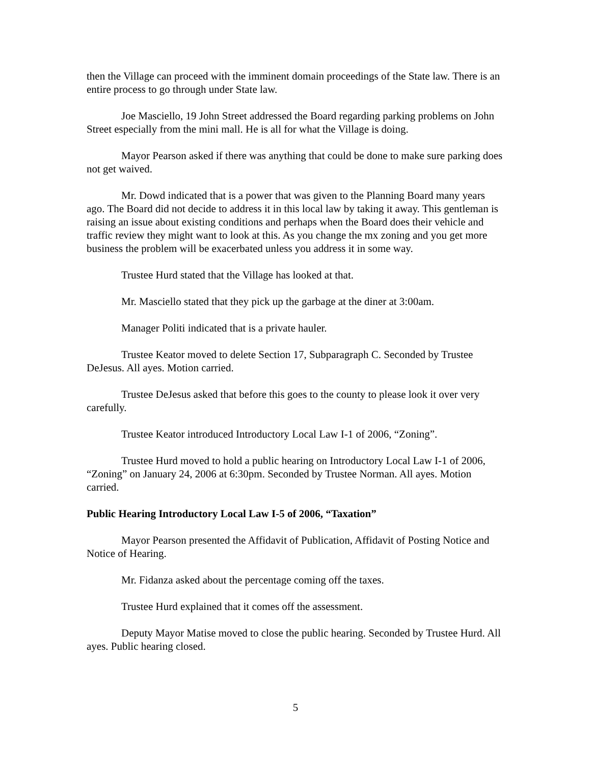then the Village can proceed with the imminent domain proceedings of the State law. There is an entire process to go through under State law.
Joe Masciello, 19 John Street addressed the Board regarding parking problems on John Street especially from the mini mall. He is all for what the Village is doing.
Mayor Pearson asked if there was anything that could be done to make sure parking does not get waived.
Mr. Dowd indicated that is a power that was given to the Planning Board many years ago. The Board did not decide to address it in this local law by taking it away. This gentleman is raising an issue about existing conditions and perhaps when the Board does their vehicle and traffic review they might want to look at this. As you change the mx zoning and you get more business the problem will be exacerbated unless you address it in some way.
Trustee Hurd stated that the Village has looked at that.
Mr. Masciello stated that they pick up the garbage at the diner at 3:00am.
Manager Politi indicated that is a private hauler.
Trustee Keator moved to delete Section 17, Subparagraph C. Seconded by Trustee DeJesus. All ayes. Motion carried.
Trustee DeJesus asked that before this goes to the county to please look it over very carefully.
Trustee Keator introduced Introductory Local Law I-1 of 2006, “Zoning”.
Trustee Hurd moved to hold a public hearing on Introductory Local Law I-1 of 2006, “Zoning” on January 24, 2006 at 6:30pm. Seconded by Trustee Norman. All ayes. Motion carried.
Public Hearing Introductory Local Law I-5 of 2006, “Taxation”
Mayor Pearson presented the Affidavit of Publication, Affidavit of Posting Notice and Notice of Hearing.
Mr. Fidanza asked about the percentage coming off the taxes.
Trustee Hurd explained that it comes off the assessment.
Deputy Mayor Matise moved to close the public hearing. Seconded by Trustee Hurd. All ayes. Public hearing closed.
5